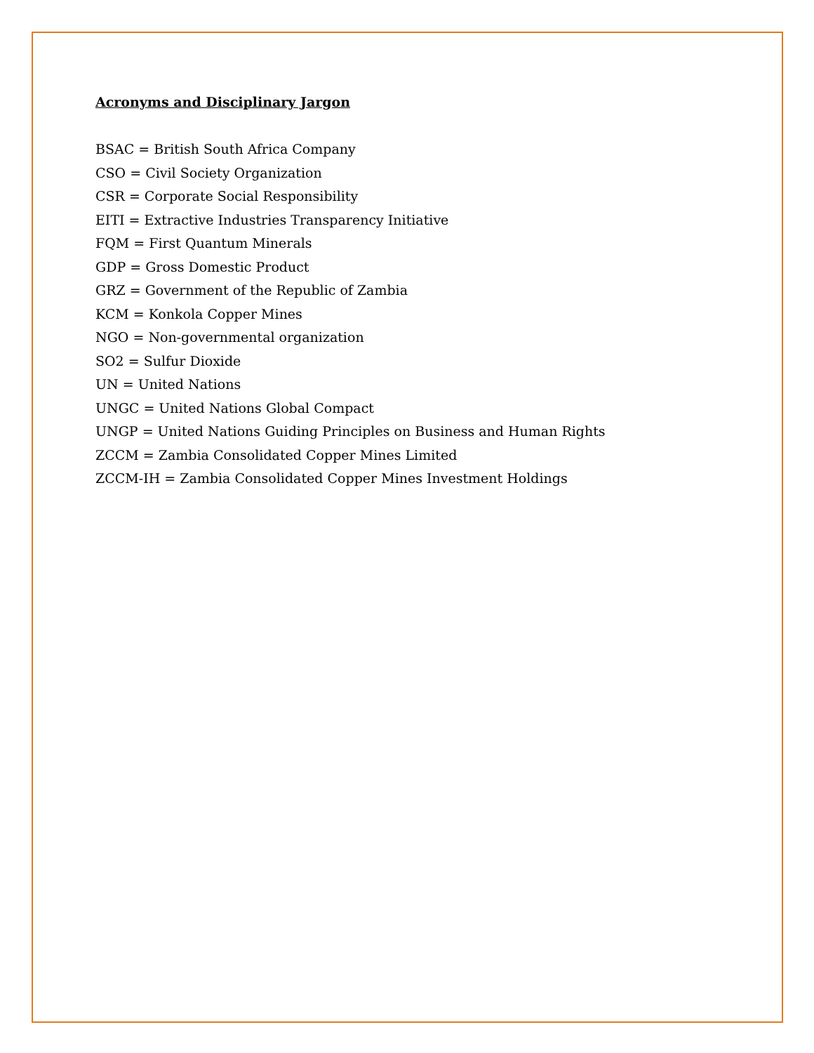Acronyms and Disciplinary Jargon
BSAC = British South Africa Company
CSO = Civil Society Organization
CSR = Corporate Social Responsibility
EITI = Extractive Industries Transparency Initiative
FQM = First Quantum Minerals
GDP = Gross Domestic Product
GRZ = Government of the Republic of Zambia
KCM = Konkola Copper Mines
NGO = Non-governmental organization
SO2 = Sulfur Dioxide
UN = United Nations
UNGC = United Nations Global Compact
UNGP = United Nations Guiding Principles on Business and Human Rights
ZCCM = Zambia Consolidated Copper Mines Limited
ZCCM-IH = Zambia Consolidated Copper Mines Investment Holdings